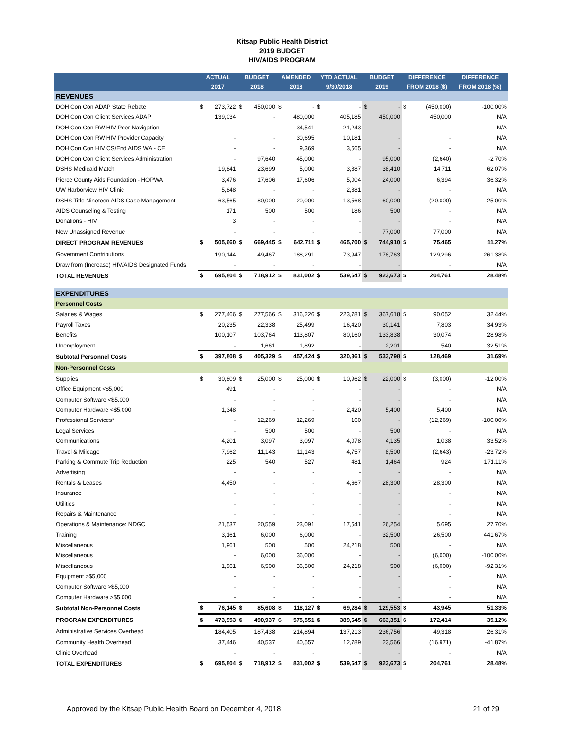Kitsap Public Health District
2019 BUDGET
HIV/AIDS PROGRAM
| | ACTUAL | | BUDGET | | AMENDED | | YTD ACTUAL | | BUDGET | | DIFFERENCE | | DIFFERENCE |
| --- | --- | --- | --- | --- | --- | --- | --- | --- | --- | --- | --- | --- | --- |
| | 2017 | | 2018 | | 2018 | | 9/30/2018 | | 2019 | | FROM 2018 ($) | | FROM 2018 (%) |
| REVENUES | | | | | | | | | | | | | |
| DOH Con Con ADAP State Rebate | $ | 273,722 | $ | 450,000 | $ | - | $ | - | $ | - | $ | (450,000) | -100.00% |
| DOH Con Con Client Services ADAP | | 139,034 | | - | | 480,000 | | 405,185 | | 450,000 | | 450,000 | N/A |
| DOH Con Con RW HIV Peer Navigation | | - | | - | | 34,541 | | 21,243 | | - | | - | N/A |
| DOH Con Con RW HIV Provider Capacity | | - | | - | | 30,695 | | 10,181 | | - | | - | N/A |
| DOH Con Con HIV CS/End AIDS WA - CE | | - | | - | | 9,369 | | 3,565 | | - | | - | N/A |
| DOH Con Con Client Services Administration | | - | | 97,640 | | 45,000 | | - | | 95,000 | | (2,640) | -2.70% |
| DSHS Medicaid Match | | 19,841 | | 23,699 | | 5,000 | | 3,887 | | 38,410 | | 14,711 | 62.07% |
| Pierce County Aids Foundation - HOPWA | | 3,476 | | 17,606 | | 17,606 | | 5,004 | | 24,000 | | 6,394 | 36.32% |
| UW Harborview HIV Clinic | | 5,848 | | - | | - | | 2,881 | | - | | - | N/A |
| DSHS Title Nineteen AIDS Case Management | | 63,565 | | 80,000 | | 20,000 | | 13,568 | | 60,000 | | (20,000) | -25.00% |
| AIDS Counseling & Testing | | 171 | | 500 | | 500 | | 186 | | 500 | | - | N/A |
| Donations - HIV | | 3 | | - | | - | | - | | - | | - | N/A |
| New Unassigned Revenue | | - | | - | | - | | - | | 77,000 | | 77,000 | N/A |
| DIRECT PROGRAM REVENUES | $ | 505,660 | $ | 669,445 | $ | 642,711 | $ | 465,700 | $ | 744,910 | $ | 75,465 | 11.27% |
| Government Contributions | | 190,144 | | 49,467 | | 188,291 | | 73,947 | | 178,763 | | 129,296 | 261.38% |
| Draw from (Increase) HIV/AIDS Designated Funds | | - | | - | | - | | - | | - | | - | N/A |
| TOTAL REVENUES | $ | 695,804 | $ | 718,912 | $ | 831,002 | $ | 539,647 | $ | 923,673 | $ | 204,761 | 28.48% |
| EXPENDITURES | | | | | | | | | | | | | |
| Personnel Costs | | | | | | | | | | | | | |
| Salaries & Wages | $ | 277,466 | $ | 277,566 | $ | 316,226 | $ | 223,781 | $ | 367,618 | $ | 90,052 | 32.44% |
| Payroll Taxes | | 20,235 | | 22,338 | | 25,499 | | 16,420 | | 30,141 | | 7,803 | 34.93% |
| Benefits | | 100,107 | | 103,764 | | 113,807 | | 80,160 | | 133,838 | | 30,074 | 28.98% |
| Unemployment | | - | | 1,661 | | 1,892 | | - | | 2,201 | | 540 | 32.51% |
| Subtotal Personnel Costs | $ | 397,808 | $ | 405,329 | $ | 457,424 | $ | 320,361 | $ | 533,798 | $ | 128,469 | 31.69% |
| Non-Personnel Costs | | | | | | | | | | | | | |
| Supplies | $ | 30,809 | $ | 25,000 | $ | 25,000 | $ | 10,962 | $ | 22,000 | $ | (3,000) | -12.00% |
| Office Equipment <$5,000 | | 491 | | - | | - | | - | | - | | - | N/A |
| Computer Software <$5,000 | | - | | - | | - | | - | | - | | - | N/A |
| Computer Hardware <$5,000 | | 1,348 | | - | | - | | 2,420 | | 5,400 | | 5,400 | N/A |
| Professional Services* | | - | | 12,269 | | 12,269 | | 160 | | - | | (12,269) | -100.00% |
| Legal Services | | - | | 500 | | 500 | | - | | 500 | | - | N/A |
| Communications | | 4,201 | | 3,097 | | 3,097 | | 4,078 | | 4,135 | | 1,038 | 33.52% |
| Travel & Mileage | | 7,962 | | 11,143 | | 11,143 | | 4,757 | | 8,500 | | (2,643) | -23.72% |
| Parking & Commute Trip Reduction | | 225 | | 540 | | 527 | | 481 | | 1,464 | | 924 | 171.11% |
| Advertising | | - | | - | | - | | - | | - | | - | N/A |
| Rentals & Leases | | 4,450 | | - | | - | | 4,667 | | 28,300 | | 28,300 | N/A |
| Insurance | | - | | - | | - | | - | | - | | - | N/A |
| Utilities | | - | | - | | - | | - | | - | | - | N/A |
| Repairs & Maintenance | | - | | - | | - | | - | | - | | - | N/A |
| Operations & Maintenance: NDGC | | 21,537 | | 20,559 | | 23,091 | | 17,541 | | 26,254 | | 5,695 | 27.70% |
| Training | | 3,161 | | 6,000 | | 6,000 | | - | | 32,500 | | 26,500 | 441.67% |
| Miscellaneous | | 1,961 | | 500 | | 500 | | 24,218 | | 500 | | - | N/A |
| Miscellaneous | | - | | 6,000 | | 36,000 | | - | | - | | (6,000) | -100.00% |
| Miscellaneous | | 1,961 | | 6,500 | | 36,500 | | 24,218 | | 500 | | (6,000) | -92.31% |
| Equipment >$5,000 | | - | | - | | - | | - | | - | | - | N/A |
| Computer Software >$5,000 | | - | | - | | - | | - | | - | | - | N/A |
| Computer Hardware >$5,000 | | - | | - | | - | | - | | - | | - | N/A |
| Subtotal Non-Personnel Costs | $ | 76,145 | $ | 85,608 | $ | 118,127 | $ | 69,284 | $ | 129,553 | $ | 43,945 | 51.33% |
| PROGRAM EXPENDITURES | $ | 473,953 | $ | 490,937 | $ | 575,551 | $ | 389,645 | $ | 663,351 | $ | 172,414 | 35.12% |
| Administrative Services Overhead | | 184,405 | | 187,438 | | 214,894 | | 137,213 | | 236,756 | | 49,318 | 26.31% |
| Community Health Overhead | | 37,446 | | 40,537 | | 40,557 | | 12,789 | | 23,566 | | (16,971) | -41.87% |
| Clinic Overhead | | - | | - | | - | | - | | - | | - | N/A |
| TOTAL EXPENDITURES | $ | 695,804 | $ | 718,912 | $ | 831,002 | $ | 539,647 | $ | 923,673 | $ | 204,761 | 28.48% |
Approved by the Kitsap Public Health Board on December 4, 2018 21 of 29